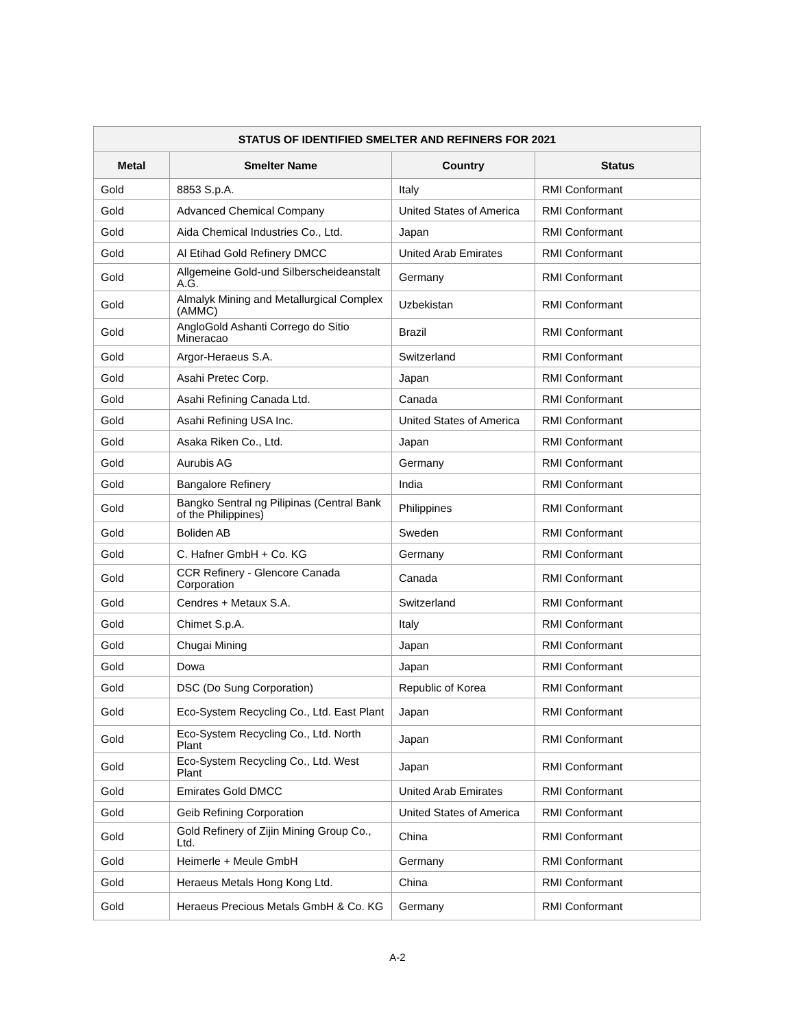| STATUS OF IDENTIFIED SMELTER AND REFINERS FOR 2021 | | | |
| --- | --- | --- | --- |
| Metal | Smelter Name | Country | Status |
| Gold | 8853 S.p.A. | Italy | RMI Conformant |
| Gold | Advanced Chemical Company | United States of America | RMI Conformant |
| Gold | Aida Chemical Industries Co., Ltd. | Japan | RMI Conformant |
| Gold | Al Etihad Gold Refinery DMCC | United Arab Emirates | RMI Conformant |
| Gold | Allgemeine Gold-und Silberscheideanstalt A.G. | Germany | RMI Conformant |
| Gold | Almalyk Mining and Metallurgical Complex (AMMC) | Uzbekistan | RMI Conformant |
| Gold | AngloGold Ashanti Corrego do Sitio Mineracao | Brazil | RMI Conformant |
| Gold | Argor-Heraeus S.A. | Switzerland | RMI Conformant |
| Gold | Asahi Pretec Corp. | Japan | RMI Conformant |
| Gold | Asahi Refining Canada Ltd. | Canada | RMI Conformant |
| Gold | Asahi Refining USA Inc. | United States of America | RMI Conformant |
| Gold | Asaka Riken Co., Ltd. | Japan | RMI Conformant |
| Gold | Aurubis AG | Germany | RMI Conformant |
| Gold | Bangalore Refinery | India | RMI Conformant |
| Gold | Bangko Sentral ng Pilipinas (Central Bank of the Philippines) | Philippines | RMI Conformant |
| Gold | Boliden AB | Sweden | RMI Conformant |
| Gold | C. Hafner GmbH + Co. KG | Germany | RMI Conformant |
| Gold | CCR Refinery - Glencore Canada Corporation | Canada | RMI Conformant |
| Gold | Cendres + Metaux S.A. | Switzerland | RMI Conformant |
| Gold | Chimet S.p.A. | Italy | RMI Conformant |
| Gold | Chugai Mining | Japan | RMI Conformant |
| Gold | Dowa | Japan | RMI Conformant |
| Gold | DSC (Do Sung Corporation) | Republic of Korea | RMI Conformant |
| Gold | Eco-System Recycling Co., Ltd. East Plant | Japan | RMI Conformant |
| Gold | Eco-System Recycling Co., Ltd. North Plant | Japan | RMI Conformant |
| Gold | Eco-System Recycling Co., Ltd. West Plant | Japan | RMI Conformant |
| Gold | Emirates Gold DMCC | United Arab Emirates | RMI Conformant |
| Gold | Geib Refining Corporation | United States of America | RMI Conformant |
| Gold | Gold Refinery of Zijin Mining Group Co., Ltd. | China | RMI Conformant |
| Gold | Heimerle + Meule GmbH | Germany | RMI Conformant |
| Gold | Heraeus Metals Hong Kong Ltd. | China | RMI Conformant |
| Gold | Heraeus Precious Metals GmbH & Co. KG | Germany | RMI Conformant |
A-2